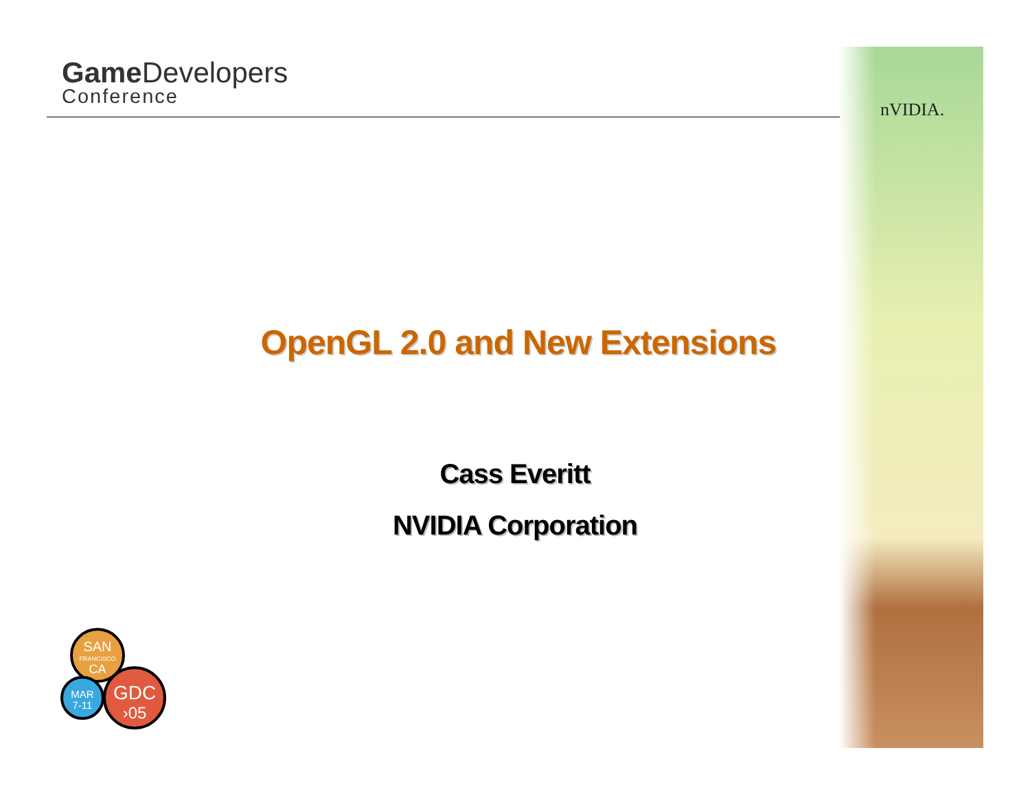Game Developers
Conference
nVIDIA.
OpenGL 2.0 and New Extensions
Cass Everitt
NVIDIA Corporation
SAN
FRANCISCO
CA
MAR
7-11
GDC
›05